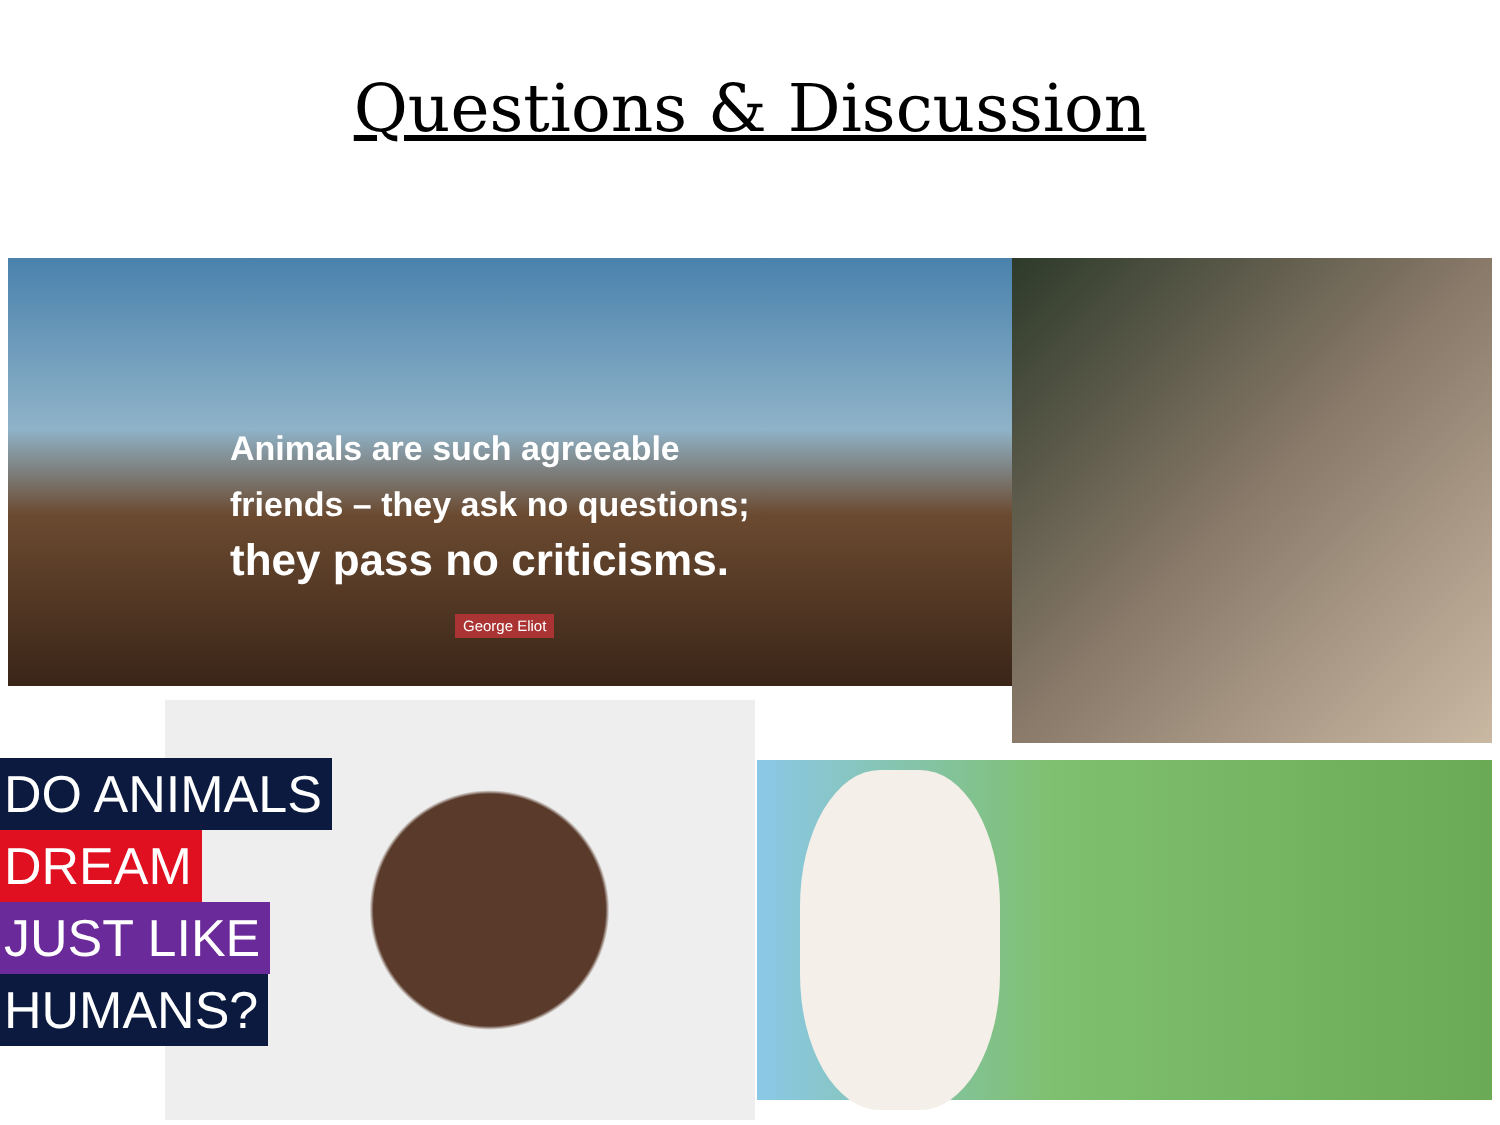Questions & Discussion
Animals are such agreeable
friends – they ask no questions;
they pass no criticisms.
George Eliot
DO ANIMALS
DREAM
JUST LIKE
HUMANS?